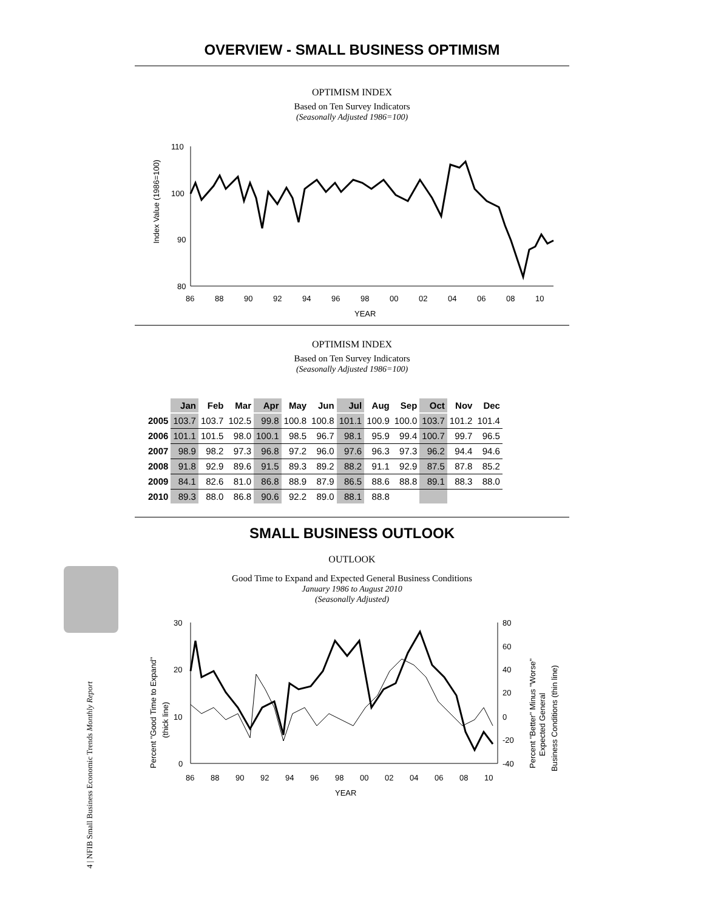4 | NFIB Small Business Economic Trends Monthly Report
OVERVIEW - SMALL BUSINESS OPTIMISM
OPTIMISM INDEX
Based on Ten Survey Indicators
(Seasonally Adjusted 1986=100)
Index Value (1986=100)
110
100
90
80
86
88
90
92
94
96
98
00
02
04
06
08
10
YEAR
OPTIMISM INDEX
Based on Ten Survey Indicators
(Seasonally Adjusted 1986=100)
| | Jan | Feb | Mar | Apr | May | Jun | Jul | Aug | Sep | Oct | Nov | Dec |
| --- | --- | --- | --- | --- | --- | --- | --- | --- | --- | --- | --- | --- |
| 2005 | 103.7 | 103.7 | 102.5 | 99.8 | 100.8 | 100.8 | 101.1 | 100.9 | 100.0 | 103.7 | 101.2 | 101.4 |
| 2006 | 101.1 | 101.5 | 98.0 | 100.1 | 98.5 | 96.7 | 98.1 | 95.9 | 99.4 | 100.7 | 99.7 | 96.5 |
| 2007 | 98.9 | 98.2 | 97.3 | 96.8 | 97.2 | 96.0 | 97.6 | 96.3 | 97.3 | 96.2 | 94.4 | 94.6 |
| 2008 | 91.8 | 92.9 | 89.6 | 91.5 | 89.3 | 89.2 | 88.2 | 91.1 | 92.9 | 87.5 | 87.8 | 85.2 |
| 2009 | 84.1 | 82.6 | 81.0 | 86.8 | 88.9 | 87.9 | 86.5 | 88.6 | 88.8 | 89.1 | 88.3 | 88.0 |
| 2010 | 89.3 | 88.0 | 86.8 | 90.6 | 92.2 | 89.0 | 88.1 | 88.8 | | | | |
SMALL BUSINESS OUTLOOK
OUTLOOK
Good Time to Expand and Expected General Business Conditions
January 1986 to August 2010
(Seasonally Adjusted)
Percent "Good Time to Expand"
(thick line)
Percent "Better" Minus "Worse"
Expected General
Business Conditions (thin line)
30
20
10
0
80
60
40
20
0
-20
-40
86
88
90
92
94
96
98
00
02
04
06
08
10
YEAR